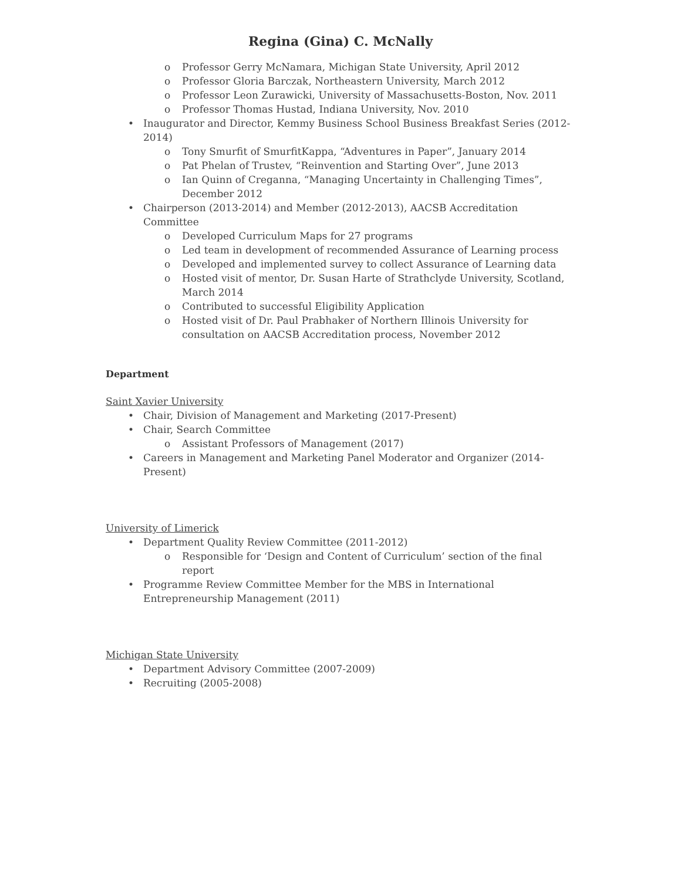Regina (Gina) C. McNally
o Professor Gerry McNamara, Michigan State University, April 2012
o Professor Gloria Barczak, Northeastern University, March 2012
o Professor Leon Zurawicki, University of Massachusetts-Boston, Nov. 2011
o Professor Thomas Hustad, Indiana University, Nov. 2010
• Inaugurator and Director, Kemmy Business School Business Breakfast Series (2012-2014)
o Tony Smurfit of SmurfitKappa, “Adventures in Paper”, January 2014
o Pat Phelan of Trustev, “Reinvention and Starting Over”, June 2013
o Ian Quinn of Creganna, “Managing Uncertainty in Challenging Times”, December 2012
• Chairperson (2013-2014) and Member (2012-2013), AACSB Accreditation Committee
o Developed Curriculum Maps for 27 programs
o Led team in development of recommended Assurance of Learning process
o Developed and implemented survey to collect Assurance of Learning data
o Hosted visit of mentor, Dr. Susan Harte of Strathclyde University, Scotland, March 2014
o Contributed to successful Eligibility Application
o Hosted visit of Dr. Paul Prabhaker of Northern Illinois University for consultation on AACSB Accreditation process, November 2012
Department
Saint Xavier University
• Chair, Division of Management and Marketing (2017-Present)
• Chair, Search Committee
o Assistant Professors of Management (2017)
• Careers in Management and Marketing Panel Moderator and Organizer (2014-Present)
University of Limerick
• Department Quality Review Committee (2011-2012)
o Responsible for ‘Design and Content of Curriculum’ section of the final report
• Programme Review Committee Member for the MBS in International Entrepreneurship Management (2011)
Michigan State University
• Department Advisory Committee (2007-2009)
• Recruiting (2005-2008)